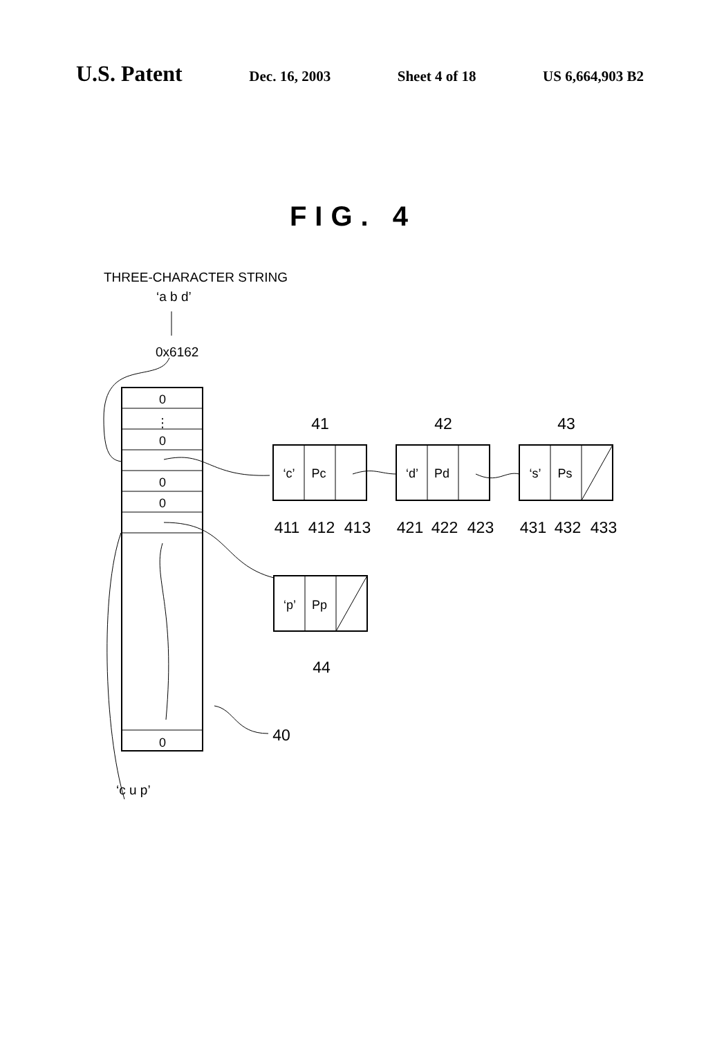U.S. Patent Dec. 16, 2003 Sheet 4 of 18 US 6,664,903 B2
FIG. 4
THREE-CHARACTER STRING
‘a b d’
0x6162
0
⋮
0
0
0
0
‘c’
Pc
‘d’
Pd
‘s’
Ps
‘p’
Pp
41
42
43
411
412
413
421
422
423
431
432
433
44
40
‘c u p’